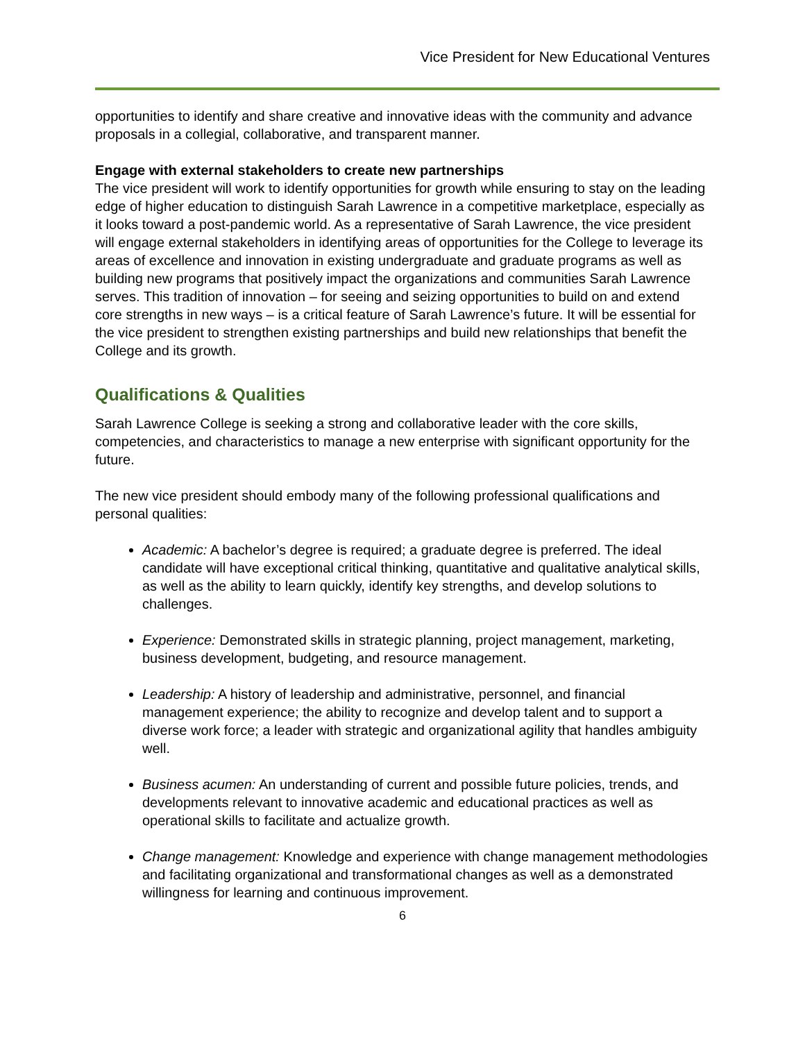Vice President for New Educational Ventures
opportunities to identify and share creative and innovative ideas with the community and advance proposals in a collegial, collaborative, and transparent manner.
Engage with external stakeholders to create new partnerships
The vice president will work to identify opportunities for growth while ensuring to stay on the leading edge of higher education to distinguish Sarah Lawrence in a competitive marketplace, especially as it looks toward a post-pandemic world. As a representative of Sarah Lawrence, the vice president will engage external stakeholders in identifying areas of opportunities for the College to leverage its areas of excellence and innovation in existing undergraduate and graduate programs as well as building new programs that positively impact the organizations and communities Sarah Lawrence serves. This tradition of innovation – for seeing and seizing opportunities to build on and extend core strengths in new ways – is a critical feature of Sarah Lawrence’s future. It will be essential for the vice president to strengthen existing partnerships and build new relationships that benefit the College and its growth.
Qualifications & Qualities
Sarah Lawrence College is seeking a strong and collaborative leader with the core skills, competencies, and characteristics to manage a new enterprise with significant opportunity for the future.
The new vice president should embody many of the following professional qualifications and personal qualities:
Academic: A bachelor’s degree is required; a graduate degree is preferred. The ideal candidate will have exceptional critical thinking, quantitative and qualitative analytical skills, as well as the ability to learn quickly, identify key strengths, and develop solutions to challenges.
Experience: Demonstrated skills in strategic planning, project management, marketing, business development, budgeting, and resource management.
Leadership: A history of leadership and administrative, personnel, and financial management experience; the ability to recognize and develop talent and to support a diverse work force; a leader with strategic and organizational agility that handles ambiguity well.
Business acumen: An understanding of current and possible future policies, trends, and developments relevant to innovative academic and educational practices as well as operational skills to facilitate and actualize growth.
Change management: Knowledge and experience with change management methodologies and facilitating organizational and transformational changes as well as a demonstrated willingness for learning and continuous improvement.
6